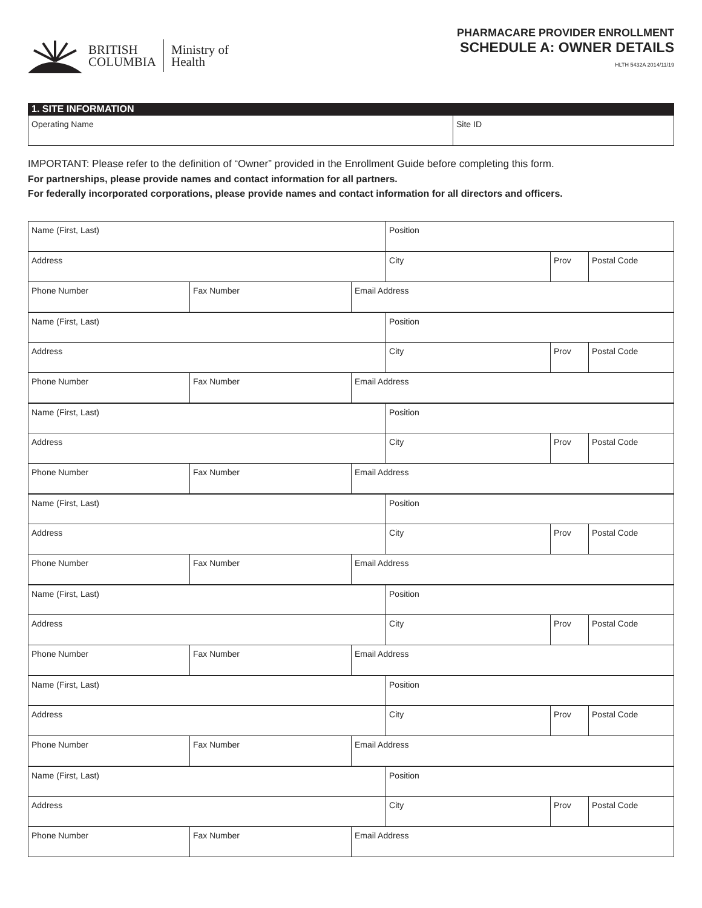BRITISH
COLUMBIA
Ministry of
Health
PHARMACARE PROVIDER ENROLLMENT
SCHEDULE A: OWNER DETAILS
HLTH 5432A 2014/11/19
1. SITE INFORMATION
| Operating Name | Site ID |
IMPORTANT: Please refer to the definition of “Owner” provided in the Enrollment Guide before completing this form.
For partnerships, please provide names and contact information for all partners.
For federally incorporated corporations, please provide names and contact information for all directors and officers.
| Name (First, Last) | | | Position | | |
| Address | | | City | Prov | Postal Code |
| Phone Number | Fax Number | Email Address | | | |
| Name (First, Last) | | | Position | | |
| Address | | | City | Prov | Postal Code |
| Phone Number | Fax Number | Email Address | | | |
| Name (First, Last) | | | Position | | |
| Address | | | City | Prov | Postal Code |
| Phone Number | Fax Number | Email Address | | | |
| Name (First, Last) | | | Position | | |
| Address | | | City | Prov | Postal Code |
| Phone Number | Fax Number | Email Address | | | |
| Name (First, Last) | | | Position | | |
| Address | | | City | Prov | Postal Code |
| Phone Number | Fax Number | Email Address | | | |
| Name (First, Last) | | | Position | | |
| Address | | | City | Prov | Postal Code |
| Phone Number | Fax Number | Email Address | | | |
| Name (First, Last) | | | Position | | |
| Address | | | City | Prov | Postal Code |
| Phone Number | Fax Number | Email Address | | | |